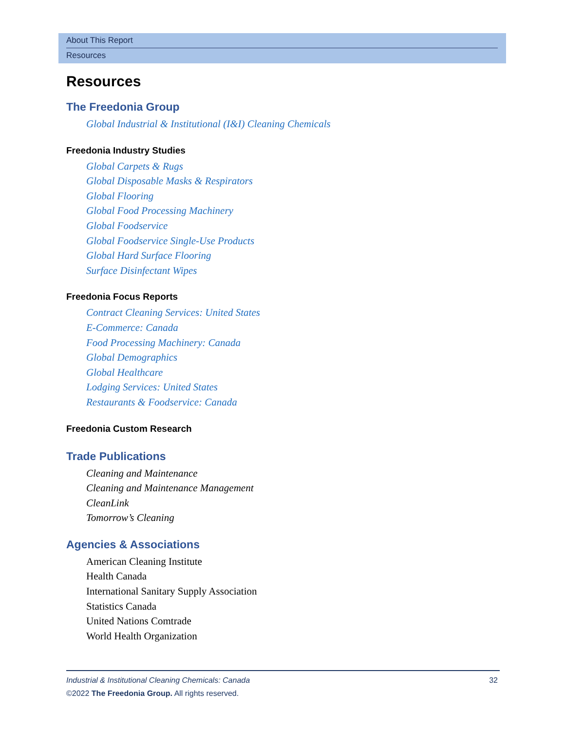About This Report
Resources
Resources
The Freedonia Group
Global Industrial & Institutional (I&I) Cleaning Chemicals
Freedonia Industry Studies
Global Carpets & Rugs
Global Disposable Masks & Respirators
Global Flooring
Global Food Processing Machinery
Global Foodservice
Global Foodservice Single-Use Products
Global Hard Surface Flooring
Surface Disinfectant Wipes
Freedonia Focus Reports
Contract Cleaning Services: United States
E-Commerce: Canada
Food Processing Machinery: Canada
Global Demographics
Global Healthcare
Lodging Services: United States
Restaurants & Foodservice: Canada
Freedonia Custom Research
Trade Publications
Cleaning and Maintenance
Cleaning and Maintenance Management
CleanLink
Tomorrow’s Cleaning
Agencies & Associations
American Cleaning Institute
Health Canada
International Sanitary Supply Association
Statistics Canada
United Nations Comtrade
World Health Organization
32 Industrial & Institutional Cleaning Chemicals: Canada
©2022 The Freedonia Group. All rights reserved.